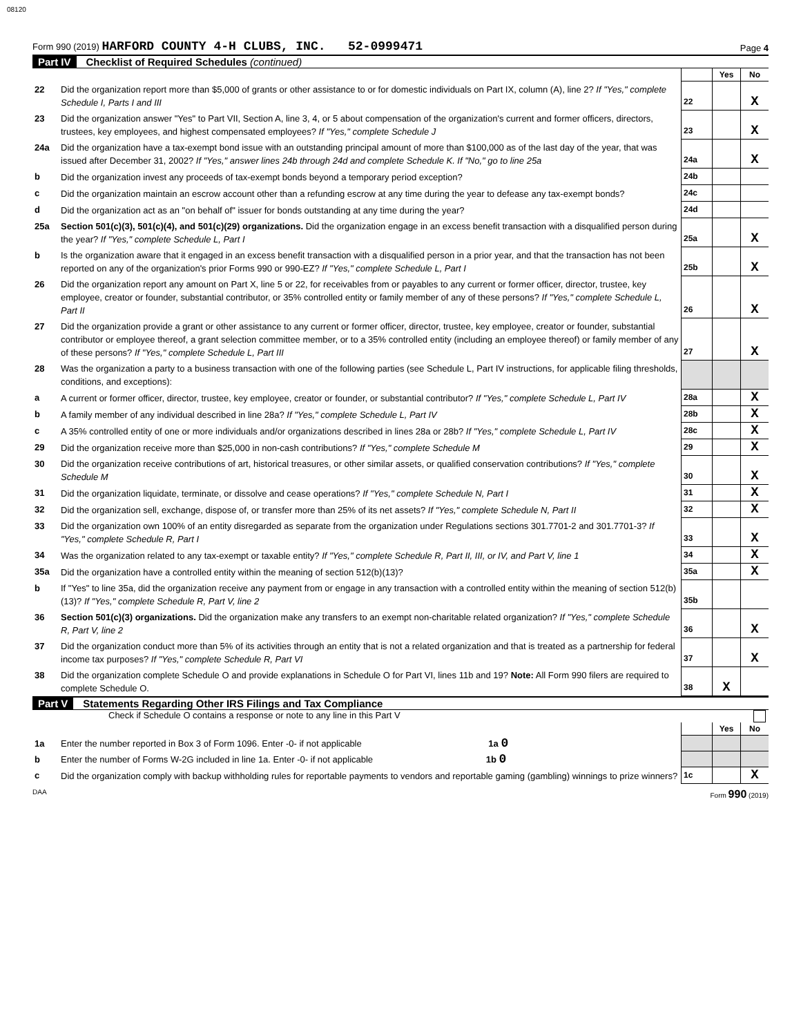08120
Form 990 (2019) HARFORD COUNTY 4-H CLUBS, INC. 52-0999471
Page 4
Part IV Checklist of Required Schedules (continued)
| | | | Yes | No |
| 22 | Did the organization report more than $5,000 of grants or other assistance to or for domestic individuals on Part IX, column (A), line 2? If "Yes," complete Schedule I, Parts I and III | 22 | | X |
| 23 | Did the organization answer "Yes" to Part VII, Section A, line 3, 4, or 5 about compensation of the organization's current and former officers, directors, trustees, key employees, and highest compensated employees? If "Yes," complete Schedule J | 23 | | X |
| 24a | Did the organization have a tax-exempt bond issue with an outstanding principal amount of more than $100,000 as of the last day of the year, that was issued after December 31, 2002? If "Yes," answer lines 24b through 24d and complete Schedule K. If "No," go to line 25a | 24a | | X |
| b | Did the organization invest any proceeds of tax-exempt bonds beyond a temporary period exception? | 24b | | |
| c | Did the organization maintain an escrow account other than a refunding escrow at any time during the year to defease any tax-exempt bonds? | 24c | | |
| d | Did the organization act as an "on behalf of" issuer for bonds outstanding at any time during the year? | 24d | | |
| 25a | Section 501(c)(3), 501(c)(4), and 501(c)(29) organizations. Did the organization engage in an excess benefit transaction with a disqualified person during the year? If "Yes," complete Schedule L, Part I | 25a | | X |
| b | Is the organization aware that it engaged in an excess benefit transaction with a disqualified person in a prior year, and that the transaction has not been reported on any of the organization's prior Forms 990 or 990-EZ? If "Yes," complete Schedule L, Part I | 25b | | X |
| 26 | Did the organization report any amount on Part X, line 5 or 22, for receivables from or payables to any current or former officer, director, trustee, key employee, creator or founder, substantial contributor, or 35% controlled entity or family member of any of these persons? If "Yes," complete Schedule L, Part II | 26 | | X |
| 27 | Did the organization provide a grant or other assistance to any current or former officer, director, trustee, key employee, creator or founder, substantial contributor or employee thereof, a grant selection committee member, or to a 35% controlled entity (including an employee thereof) or family member of any of these persons? If "Yes," complete Schedule L, Part III | 27 | | X |
| 28 | Was the organization a party to a business transaction with one of the following parties (see Schedule L, Part IV instructions, for applicable filing thresholds, conditions, and exceptions): | | | |
| a | A current or former officer, director, trustee, key employee, creator or founder, or substantial contributor? If "Yes," complete Schedule L, Part IV | 28a | | X |
| b | A family member of any individual described in line 28a? If "Yes," complete Schedule L, Part IV | 28b | | X |
| c | A 35% controlled entity of one or more individuals and/or organizations described in lines 28a or 28b? If "Yes," complete Schedule L, Part IV | 28c | | X |
| 29 | Did the organization receive more than $25,000 in non-cash contributions? If "Yes," complete Schedule M | 29 | | X |
| 30 | Did the organization receive contributions of art, historical treasures, or other similar assets, or qualified conservation contributions? If "Yes," complete Schedule M | 30 | | X |
| 31 | Did the organization liquidate, terminate, or dissolve and cease operations? If "Yes," complete Schedule N, Part I | 31 | | X |
| 32 | Did the organization sell, exchange, dispose of, or transfer more than 25% of its net assets? If "Yes," complete Schedule N, Part II | 32 | | X |
| 33 | Did the organization own 100% of an entity disregarded as separate from the organization under Regulations sections 301.7701-2 and 301.7701-3? If "Yes," complete Schedule R, Part I | 33 | | X |
| 34 | Was the organization related to any tax-exempt or taxable entity? If "Yes," complete Schedule R, Part II, III, or IV, and Part V, line 1 | 34 | | X |
| 35a | Did the organization have a controlled entity within the meaning of section 512(b)(13)? | 35a | | X |
| b | If "Yes" to line 35a, did the organization receive any payment from or engage in any transaction with a controlled entity within the meaning of section 512(b)(13)? If "Yes," complete Schedule R, Part V, line 2 | 35b | | |
| 36 | Section 501(c)(3) organizations. Did the organization make any transfers to an exempt non-charitable related organization? If "Yes," complete Schedule R, Part V, line 2 | 36 | | X |
| 37 | Did the organization conduct more than 5% of its activities through an entity that is not a related organization and that is treated as a partnership for federal income tax purposes? If "Yes," complete Schedule R, Part VI | 37 | | X |
| 38 | Did the organization complete Schedule O and provide explanations in Schedule O for Part VI, lines 11b and 19? Note: All Form 990 filers are required to complete Schedule O. | 38 | X | |
Part V Statements Regarding Other IRS Filings and Tax Compliance
Check if Schedule O contains a response or note to any line in this Part V
| | | | Yes | No |
| 1a | Enter the number reported in Box 3 of Form 1096. Enter -0- if not applicable 1a 0 | | | |
| b | Enter the number of Forms W-2G included in line 1a. Enter -0- if not applicable 1b 0 | | | |
| c | Did the organization comply with backup withholding rules for reportable payments to vendors and reportable gaming (gambling) winnings to prize winners? | 1c | | X |
DAA Form 990 (2019)